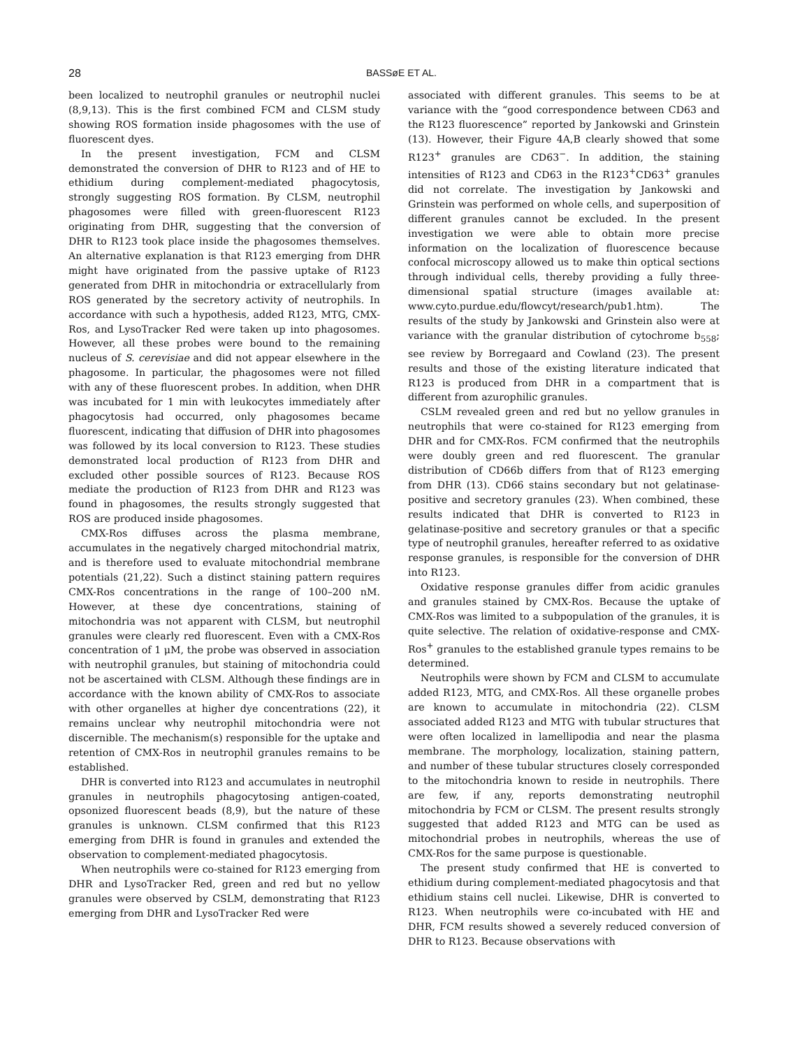28 BASSøE ET AL.
been localized to neutrophil granules or neutrophil nuclei (8,9,13). This is the first combined FCM and CLSM study showing ROS formation inside phagosomes with the use of fluorescent dyes.
In the present investigation, FCM and CLSM demonstrated the conversion of DHR to R123 and of HE to ethidium during complement-mediated phagocytosis, strongly suggesting ROS formation. By CLSM, neutrophil phagosomes were filled with green-fluorescent R123 originating from DHR, suggesting that the conversion of DHR to R123 took place inside the phagosomes themselves. An alternative explanation is that R123 emerging from DHR might have originated from the passive uptake of R123 generated from DHR in mitochondria or extracellularly from ROS generated by the secretory activity of neutrophils. In accordance with such a hypothesis, added R123, MTG, CMX-Ros, and LysoTracker Red were taken up into phagosomes. However, all these probes were bound to the remaining nucleus of S. cerevisiae and did not appear elsewhere in the phagosome. In particular, the phagosomes were not filled with any of these fluorescent probes. In addition, when DHR was incubated for 1 min with leukocytes immediately after phagocytosis had occurred, only phagosomes became fluorescent, indicating that diffusion of DHR into phagosomes was followed by its local conversion to R123. These studies demonstrated local production of R123 from DHR and excluded other possible sources of R123. Because ROS mediate the production of R123 from DHR and R123 was found in phagosomes, the results strongly suggested that ROS are produced inside phagosomes.
CMX-Ros diffuses across the plasma membrane, accumulates in the negatively charged mitochondrial matrix, and is therefore used to evaluate mitochondrial membrane potentials (21,22). Such a distinct staining pattern requires CMX-Ros concentrations in the range of 100–200 nM. However, at these dye concentrations, staining of mitochondria was not apparent with CLSM, but neutrophil granules were clearly red fluorescent. Even with a CMX-Ros concentration of 1 μM, the probe was observed in association with neutrophil granules, but staining of mitochondria could not be ascertained with CLSM. Although these findings are in accordance with the known ability of CMX-Ros to associate with other organelles at higher dye concentrations (22), it remains unclear why neutrophil mitochondria were not discernible. The mechanism(s) responsible for the uptake and retention of CMX-Ros in neutrophil granules remains to be established.
DHR is converted into R123 and accumulates in neutrophil granules in neutrophils phagocytosing antigen-coated, opsonized fluorescent beads (8,9), but the nature of these granules is unknown. CLSM confirmed that this R123 emerging from DHR is found in granules and extended the observation to complement-mediated phagocytosis.
When neutrophils were co-stained for R123 emerging from DHR and LysoTracker Red, green and red but no yellow granules were observed by CSLM, demonstrating that R123 emerging from DHR and LysoTracker Red were
associated with different granules. This seems to be at variance with the “good correspondence between CD63 and the R123 fluorescence” reported by Jankowski and Grinstein (13). However, their Figure 4A,B clearly showed that some R123<sup>+</sup> granules are CD63<sup>−</sup>. In addition, the staining intensities of R123 and CD63 in the R123<sup>+</sup>CD63<sup>+</sup> granules did not correlate. The investigation by Jankowski and Grinstein was performed on whole cells, and superposition of different granules cannot be excluded. In the present investigation we were able to obtain more precise information on the localization of fluorescence because confocal microscopy allowed us to make thin optical sections through individual cells, thereby providing a fully three-dimensional spatial structure (images available at: www.cyto.purdue.edu/flowcyt/research/pub1.htm). The results of the study by Jankowski and Grinstein also were at variance with the granular distribution of cytochrome b<sub>558</sub>; see review by Borregaard and Cowland (23). The present results and those of the existing literature indicated that R123 is produced from DHR in a compartment that is different from azurophilic granules.
CSLM revealed green and red but no yellow granules in neutrophils that were co-stained for R123 emerging from DHR and for CMX-Ros. FCM confirmed that the neutrophils were doubly green and red fluorescent. The granular distribution of CD66b differs from that of R123 emerging from DHR (13). CD66 stains secondary but not gelatinase-positive and secretory granules (23). When combined, these results indicated that DHR is converted to R123 in gelatinase-positive and secretory granules or that a specific type of neutrophil granules, hereafter referred to as oxidative response granules, is responsible for the conversion of DHR into R123.
Oxidative response granules differ from acidic granules and granules stained by CMX-Ros. Because the uptake of CMX-Ros was limited to a subpopulation of the granules, it is quite selective. The relation of oxidative-response and CMX-Ros<sup>+</sup> granules to the established granule types remains to be determined.
Neutrophils were shown by FCM and CLSM to accumulate added R123, MTG, and CMX-Ros. All these organelle probes are known to accumulate in mitochondria (22). CLSM associated added R123 and MTG with tubular structures that were often localized in lamellipodia and near the plasma membrane. The morphology, localization, staining pattern, and number of these tubular structures closely corresponded to the mitochondria known to reside in neutrophils. There are few, if any, reports demonstrating neutrophil mitochondria by FCM or CLSM. The present results strongly suggested that added R123 and MTG can be used as mitochondrial probes in neutrophils, whereas the use of CMX-Ros for the same purpose is questionable.
The present study confirmed that HE is converted to ethidium during complement-mediated phagocytosis and that ethidium stains cell nuclei. Likewise, DHR is converted to R123. When neutrophils were co-incubated with HE and DHR, FCM results showed a severely reduced conversion of DHR to R123. Because observations with